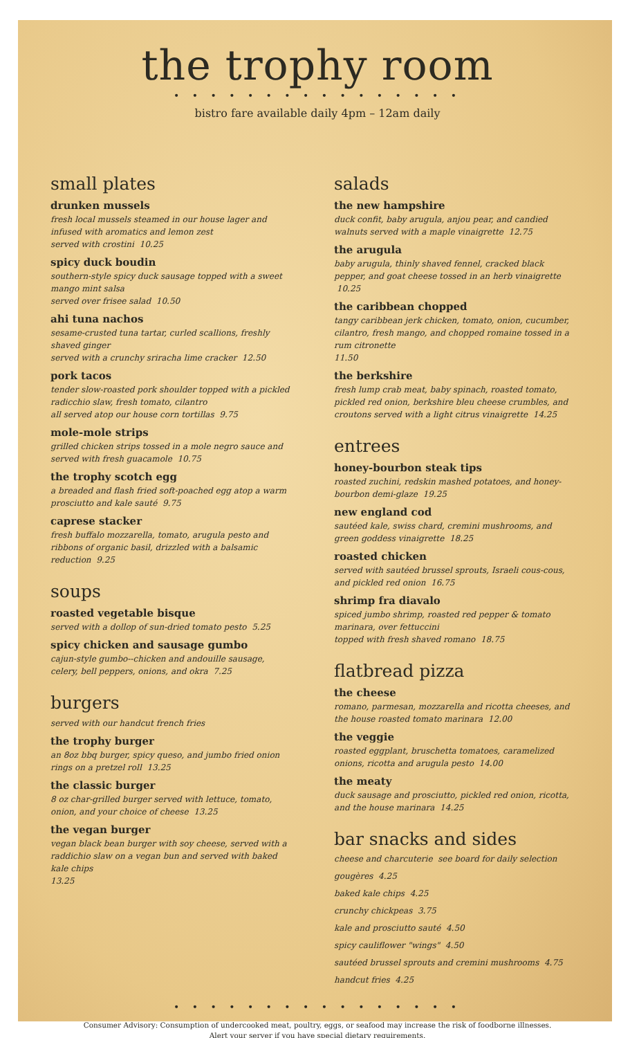the trophy room
• • • • • • • • • • • • • • • •
bistro fare available daily 4pm – 12am daily
small plates
drunken mussels
fresh local mussels steamed in our house lager and infused with aromatics and lemon zest
served with crostini 10.25
spicy duck boudin
southern-style spicy duck sausage topped with a sweet mango mint salsa
served over frisee salad 10.50
ahi tuna nachos
sesame-crusted tuna tartar, curled scallions, freshly shaved ginger
served with a crunchy sriracha lime cracker 12.50
pork tacos
tender slow-roasted pork shoulder topped with a pickled radicchio slaw, fresh tomato, cilantro
all served atop our house corn tortillas 9.75
mole-mole strips
grilled chicken strips tossed in a mole negro sauce and served with fresh guacamole 10.75
the trophy scotch egg
a breaded and flash fried soft-poached egg atop a warm prosciutto and kale sauté 9.75
caprese stacker
fresh buffalo mozzarella, tomato, arugula pesto and ribbons of organic basil, drizzled with a balsamic reduction 9.25
soups
roasted vegetable bisque
served with a dollop of sun-dried tomato pesto 5.25
spicy chicken and sausage gumbo
cajun-style gumbo--chicken and andouille sausage, celery, bell peppers, onions, and okra 7.25
burgers
served with our handcut french fries
the trophy burger
an 8oz bbq burger, spicy queso, and jumbo fried onion rings on a pretzel roll 13.25
the classic burger
8 oz char-grilled burger served with lettuce, tomato, onion, and your choice of cheese 13.25
the vegan burger
vegan black bean burger with soy cheese, served with a raddichio slaw on a vegan bun and served with baked kale chips
13.25
salads
the new hampshire
duck confit, baby arugula, anjou pear, and candied walnuts served with a maple vinaigrette 12.75
the arugula
baby arugula, thinly shaved fennel, cracked black pepper, and goat cheese tossed in an herb vinaigrette 10.25
the caribbean chopped
tangy caribbean jerk chicken, tomato, onion, cucumber, cilantro, fresh mango, and chopped romaine tossed in a rum citronette
11.50
the berkshire
fresh lump crab meat, baby spinach, roasted tomato, pickled red onion, berkshire bleu cheese crumbles, and croutons served with a light citrus vinaigrette 14.25
entrees
honey-bourbon steak tips
roasted zuchini, redskin mashed potatoes, and honey-bourbon demi-glaze 19.25
new england cod
sautéed kale, swiss chard, cremini mushrooms, and green goddess vinaigrette 18.25
roasted chicken
served with sautéed brussel sprouts, Israeli cous-cous, and pickled red onion 16.75
shrimp fra diavalo
spiced jumbo shrimp, roasted red pepper & tomato marinara, over fettuccini
topped with fresh shaved romano 18.75
flatbread pizza
the cheese
romano, parmesan, mozzarella and ricotta cheeses, and the house roasted tomato marinara 12.00
the veggie
roasted eggplant, bruschetta tomatoes, caramelized onions, ricotta and arugula pesto 14.00
the meaty
duck sausage and prosciutto, pickled red onion, ricotta, and the house marinara 14.25
bar snacks and sides
cheese and charcuterie see board for daily selection
gougères 4.25
baked kale chips 4.25
crunchy chickpeas 3.75
kale and prosciutto sauté 4.50
spicy cauliflower "wings" 4.50
sautéed brussel sprouts and cremini mushrooms 4.75
handcut fries 4.25
• • • • • • • • • • • • • • • •
Consumer Advisory: Consumption of undercooked meat, poultry, eggs, or seafood may increase the risk of foodborne illnesses.
Alert your server if you have special dietary requirements.